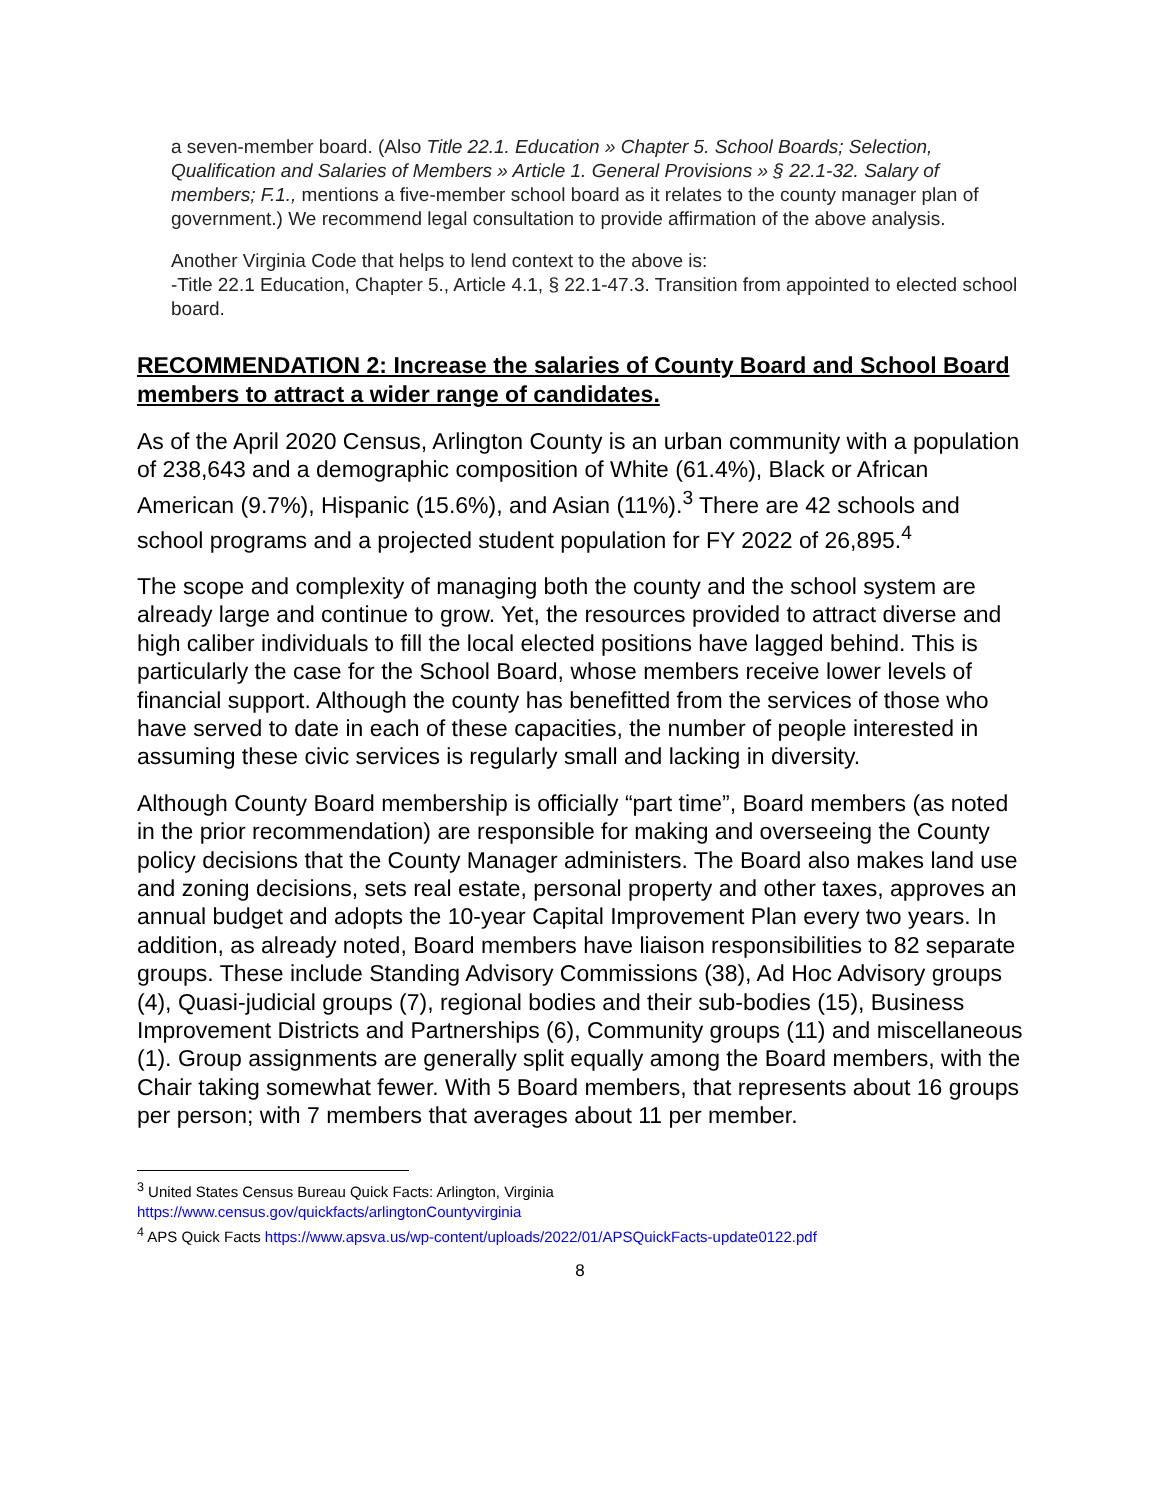a seven-member board. (Also Title 22.1. Education » Chapter 5. School Boards; Selection, Qualification and Salaries of Members » Article 1. General Provisions » § 22.1-32. Salary of members; F.1., mentions a five-member school board as it relates to the county manager plan of government.) We recommend legal consultation to provide affirmation of the above analysis.
Another Virginia Code that helps to lend context to the above is:
-Title 22.1 Education, Chapter 5., Article 4.1, § 22.1-47.3. Transition from appointed to elected school board.
RECOMMENDATION 2: Increase the salaries of County Board and School Board members to attract a wider range of candidates.
As of the April 2020 Census, Arlington County is an urban community with a population of 238,643 and a demographic composition of White (61.4%), Black or African American (9.7%), Hispanic (15.6%), and Asian (11%).<sup>3</sup> There are 42 schools and school programs and a projected student population for FY 2022 of 26,895.<sup>4</sup>
The scope and complexity of managing both the county and the school system are already large and continue to grow. Yet, the resources provided to attract diverse and high caliber individuals to fill the local elected positions have lagged behind. This is particularly the case for the School Board, whose members receive lower levels of financial support. Although the county has benefitted from the services of those who have served to date in each of these capacities, the number of people interested in assuming these civic services is regularly small and lacking in diversity.
Although County Board membership is officially “part time”, Board members (as noted in the prior recommendation) are responsible for making and overseeing the County policy decisions that the County Manager administers. The Board also makes land use and zoning decisions, sets real estate, personal property and other taxes, approves an annual budget and adopts the 10-year Capital Improvement Plan every two years. In addition, as already noted, Board members have liaison responsibilities to 82 separate groups. These include Standing Advisory Commissions (38), Ad Hoc Advisory groups (4), Quasi-judicial groups (7), regional bodies and their sub-bodies (15), Business Improvement Districts and Partnerships (6), Community groups (11) and miscellaneous (1). Group assignments are generally split equally among the Board members, with the Chair taking somewhat fewer. With 5 Board members, that represents about 16 groups per person; with 7 members that averages about 11 per member.
<sup>3</sup> United States Census Bureau Quick Facts: Arlington, Virginia
https://www.census.gov/quickfacts/arlingtonCountyvirginia
<sup>4</sup> APS Quick Facts https://www.apsva.us/wp-content/uploads/2022/01/APSQuickFacts-update0122.pdf
8